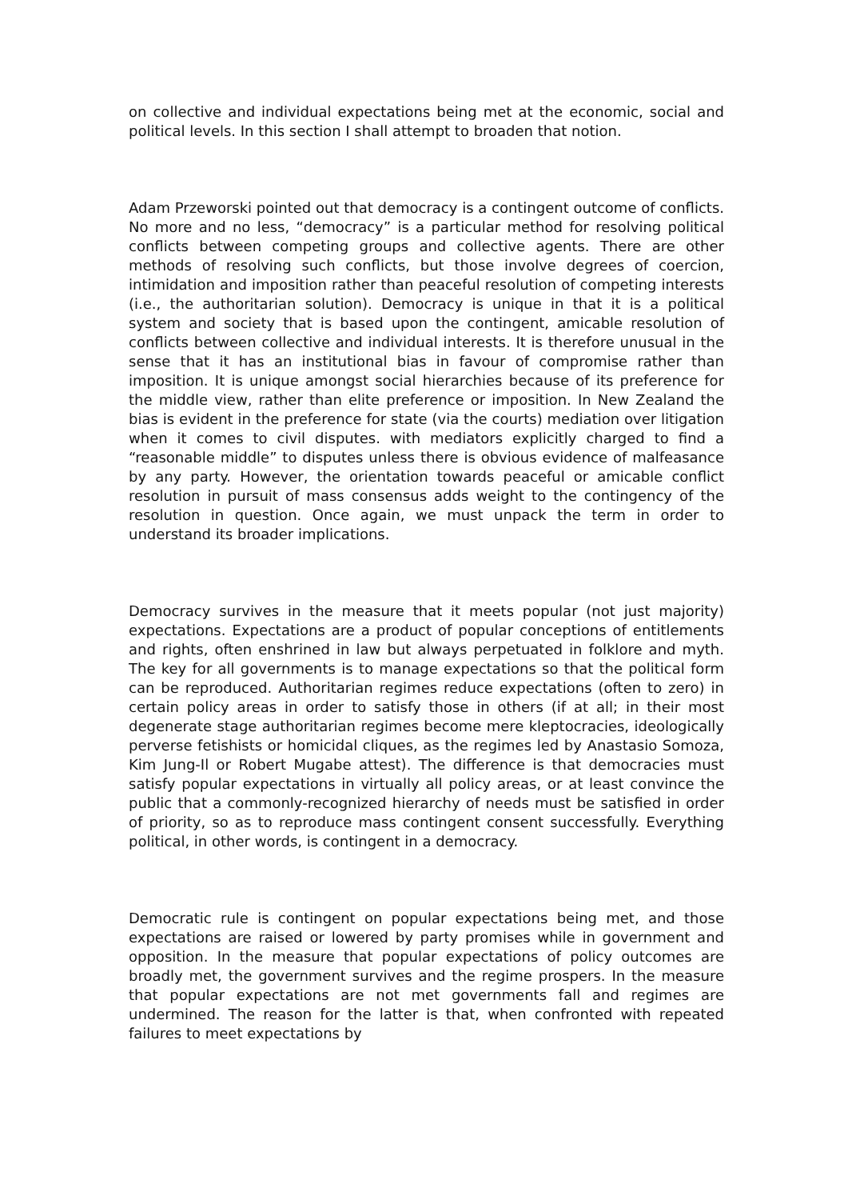on collective and individual expectations being met at the economic, social and political levels. In this section I shall attempt to broaden that notion.
Adam Przeworski pointed out that democracy is a contingent outcome of conflicts. No more and no less, “democracy” is a particular method for resolving political conflicts between competing groups and collective agents. There are other methods of resolving such conflicts, but those involve degrees of coercion, intimidation and imposition rather than peaceful resolution of competing interests (i.e., the authoritarian solution). Democracy is unique in that it is a political system and society that is based upon the contingent, amicable resolution of conflicts between collective and individual interests. It is therefore unusual in the sense that it has an institutional bias in favour of compromise rather than imposition. It is unique amongst social hierarchies because of its preference for the middle view, rather than elite preference or imposition. In New Zealand the bias is evident in the preference for state (via the courts) mediation over litigation when it comes to civil disputes. with mediators explicitly charged to find a “reasonable middle” to disputes unless there is obvious evidence of malfeasance by any party. However, the orientation towards peaceful or amicable conflict resolution in pursuit of mass consensus adds weight to the contingency of the resolution in question. Once again, we must unpack the term in order to understand its broader implications.
Democracy survives in the measure that it meets popular (not just majority) expectations. Expectations are a product of popular conceptions of entitlements and rights, often enshrined in law but always perpetuated in folklore and myth. The key for all governments is to manage expectations so that the political form can be reproduced. Authoritarian regimes reduce expectations (often to zero) in certain policy areas in order to satisfy those in others (if at all; in their most degenerate stage authoritarian regimes become mere kleptocracies, ideologically perverse fetishists or homicidal cliques, as the regimes led by Anastasio Somoza, Kim Jung-Il or Robert Mugabe attest). The difference is that democracies must satisfy popular expectations in virtually all policy areas, or at least convince the public that a commonly-recognized hierarchy of needs must be satisfied in order of priority, so as to reproduce mass contingent consent successfully. Everything political, in other words, is contingent in a democracy.
Democratic rule is contingent on popular expectations being met, and those expectations are raised or lowered by party promises while in government and opposition. In the measure that popular expectations of policy outcomes are broadly met, the government survives and the regime prospers. In the measure that popular expectations are not met governments fall and regimes are undermined. The reason for the latter is that, when confronted with repeated failures to meet expectations by